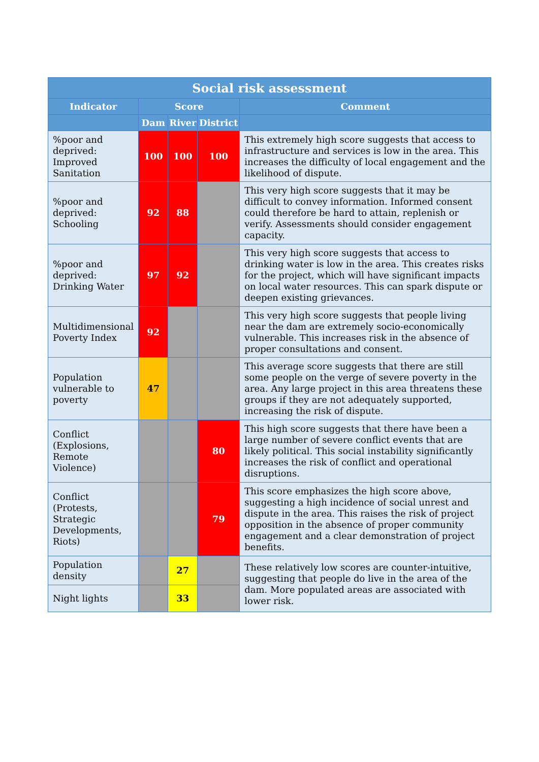| Social risk assessment | | | | |
| --- | --- | --- | --- | --- |
| Indicator | Score | | | Comment |
| | Dam | River | District | |
| %poor and deprived: Improved Sanitation | 100 | 100 | 100 | This extremely high score suggests that access to infrastructure and services is low in the area. This increases the difficulty of local engagement and the likelihood of dispute. |
| %poor and deprived: Schooling | 92 | 88 | | This very high score suggests that it may be difficult to convey information. Informed consent could therefore be hard to attain, replenish or verify. Assessments should consider engagement capacity. |
| %poor and deprived: Drinking Water | 97 | 92 | | This very high score suggests that access to drinking water is low in the area. This creates risks for the project, which will have significant impacts on local water resources. This can spark dispute or deepen existing grievances. |
| Multidimensional Poverty Index | 92 | | | This very high score suggests that people living near the dam are extremely socio-economically vulnerable. This increases risk in the absence of proper consultations and consent. |
| Population vulnerable to poverty | 47 | | | This average score suggests that there are still some people on the verge of severe poverty in the area. Any large project in this area threatens these groups if they are not adequately supported, increasing the risk of dispute. |
| Conflict (Explosions, Remote Violence) | | | 80 | This high score suggests that there have been a large number of severe conflict events that are likely political. This social instability significantly increases the risk of conflict and operational disruptions. |
| Conflict (Protests, Strategic Developments, Riots) | | | 79 | This score emphasizes the high score above, suggesting a high incidence of social unrest and dispute in the area. This raises the risk of project opposition in the absence of proper community engagement and a clear demonstration of project benefits. |
| Population density | | 27 | | These relatively low scores are counter-intuitive, suggesting that people do live in the area of the dam. More populated areas are associated with lower risk. |
| Night lights | | 33 | | |